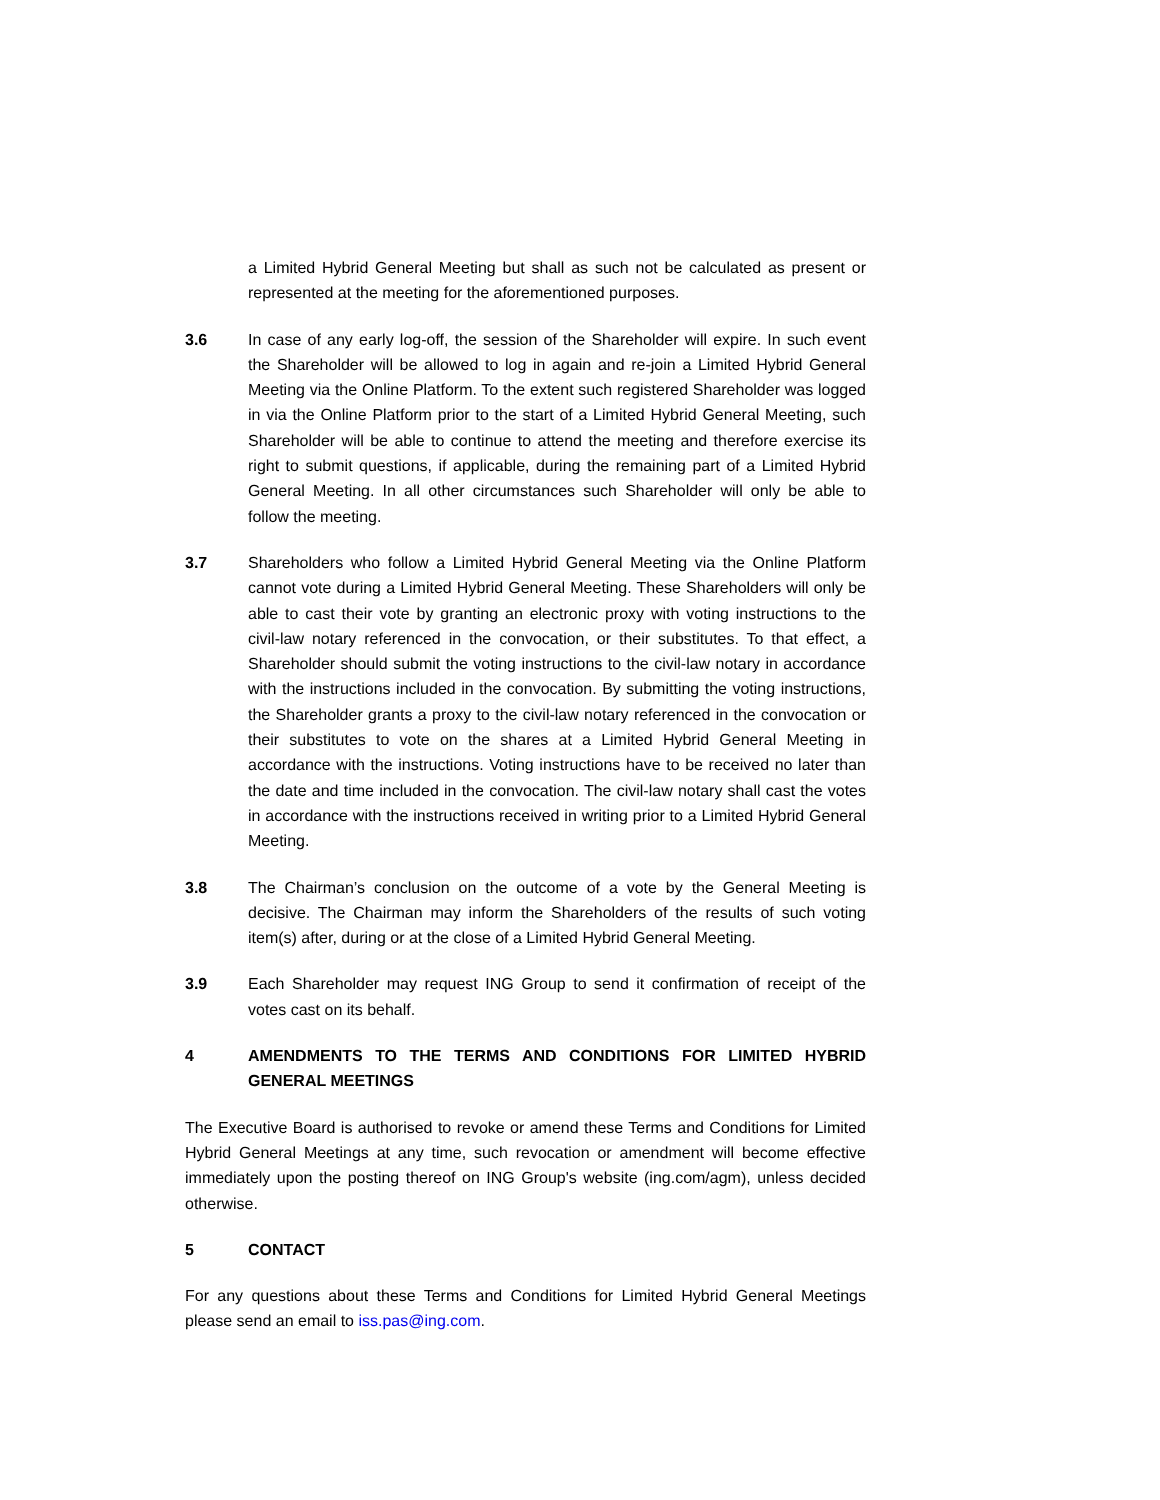a Limited Hybrid General Meeting but shall as such not be calculated as present or represented at the meeting for the aforementioned purposes.
3.6 In case of any early log-off, the session of the Shareholder will expire. In such event the Shareholder will be allowed to log in again and re-join a Limited Hybrid General Meeting via the Online Platform. To the extent such registered Shareholder was logged in via the Online Platform prior to the start of a Limited Hybrid General Meeting, such Shareholder will be able to continue to attend the meeting and therefore exercise its right to submit questions, if applicable, during the remaining part of a Limited Hybrid General Meeting. In all other circumstances such Shareholder will only be able to follow the meeting.
3.7 Shareholders who follow a Limited Hybrid General Meeting via the Online Platform cannot vote during a Limited Hybrid General Meeting. These Shareholders will only be able to cast their vote by granting an electronic proxy with voting instructions to the civil-law notary referenced in the convocation, or their substitutes. To that effect, a Shareholder should submit the voting instructions to the civil-law notary in accordance with the instructions included in the convocation. By submitting the voting instructions, the Shareholder grants a proxy to the civil-law notary referenced in the convocation or their substitutes to vote on the shares at a Limited Hybrid General Meeting in accordance with the instructions. Voting instructions have to be received no later than the date and time included in the convocation. The civil-law notary shall cast the votes in accordance with the instructions received in writing prior to a Limited Hybrid General Meeting.
3.8 The Chairman’s conclusion on the outcome of a vote by the General Meeting is decisive. The Chairman may inform the Shareholders of the results of such voting item(s) after, during or at the close of a Limited Hybrid General Meeting.
3.9 Each Shareholder may request ING Group to send it confirmation of receipt of the votes cast on its behalf.
4 AMENDMENTS TO THE TERMS AND CONDITIONS FOR LIMITED HYBRID GENERAL MEETINGS
The Executive Board is authorised to revoke or amend these Terms and Conditions for Limited Hybrid General Meetings at any time, such revocation or amendment will become effective immediately upon the posting thereof on ING Group's website (ing.com/agm), unless decided otherwise.
5 CONTACT
For any questions about these Terms and Conditions for Limited Hybrid General Meetings please send an email to iss.pas@ing.com.